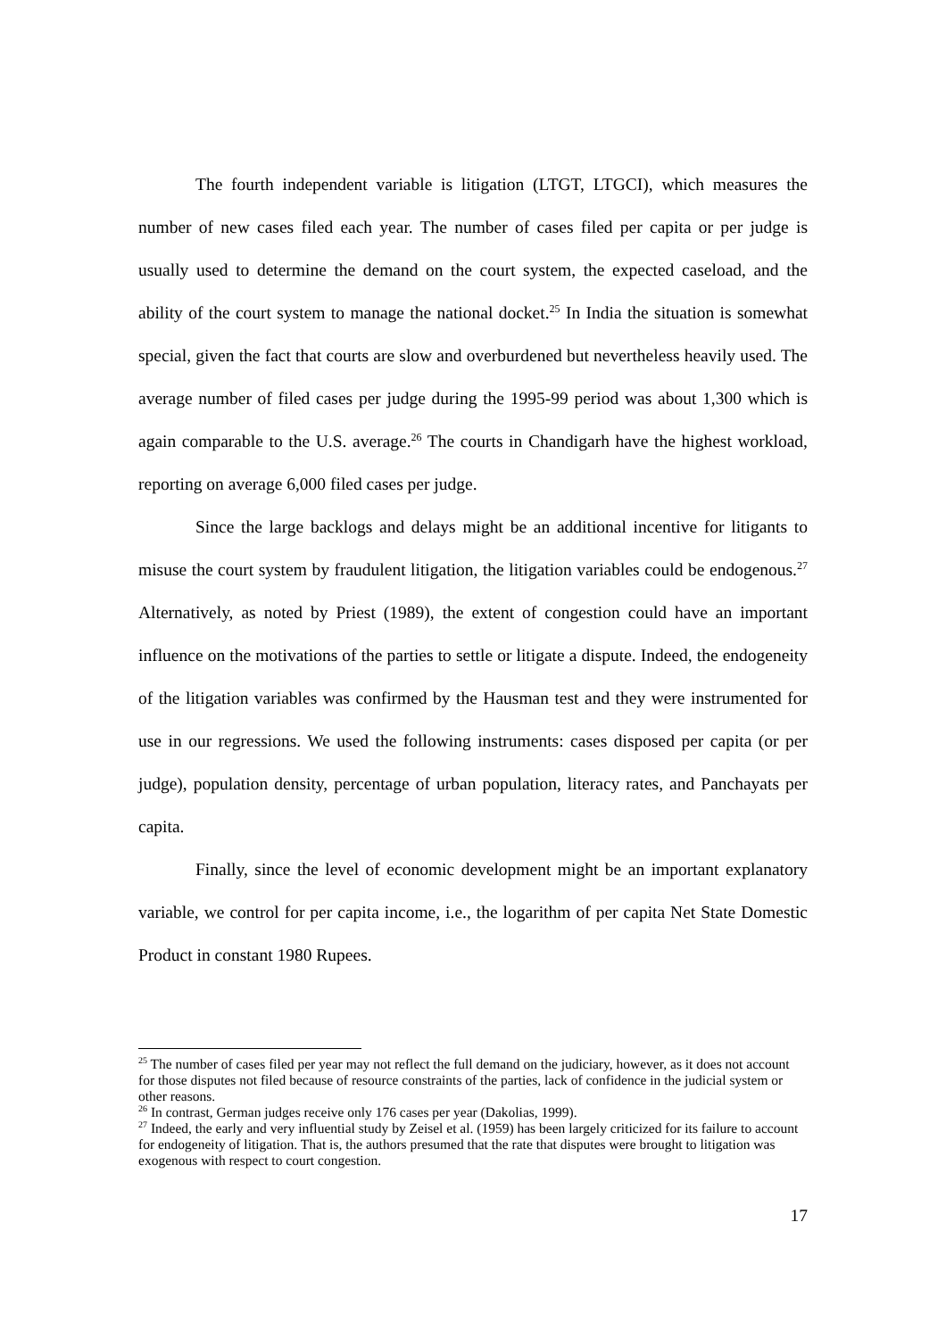The fourth independent variable is litigation (LTGT, LTGCI), which measures the number of new cases filed each year. The number of cases filed per capita or per judge is usually used to determine the demand on the court system, the expected caseload, and the ability of the court system to manage the national docket.<sup>25</sup> In India the situation is somewhat special, given the fact that courts are slow and overburdened but nevertheless heavily used. The average number of filed cases per judge during the 1995-99 period was about 1,300 which is again comparable to the U.S. average.<sup>26</sup> The courts in Chandigarh have the highest workload, reporting on average 6,000 filed cases per judge.
Since the large backlogs and delays might be an additional incentive for litigants to misuse the court system by fraudulent litigation, the litigation variables could be endogenous.<sup>27</sup> Alternatively, as noted by Priest (1989), the extent of congestion could have an important influence on the motivations of the parties to settle or litigate a dispute. Indeed, the endogeneity of the litigation variables was confirmed by the Hausman test and they were instrumented for use in our regressions. We used the following instruments: cases disposed per capita (or per judge), population density, percentage of urban population, literacy rates, and Panchayats per capita.
Finally, since the level of economic development might be an important explanatory variable, we control for per capita income, i.e., the logarithm of per capita Net State Domestic Product in constant 1980 Rupees.
<sup>25</sup> The number of cases filed per year may not reflect the full demand on the judiciary, however, as it does not account for those disputes not filed because of resource constraints of the parties, lack of confidence in the judicial system or other reasons.
<sup>26</sup> In contrast, German judges receive only 176 cases per year (Dakolias, 1999).
<sup>27</sup> Indeed, the early and very influential study by Zeisel et al. (1959) has been largely criticized for its failure to account for endogeneity of litigation. That is, the authors presumed that the rate that disputes were brought to litigation was exogenous with respect to court congestion.
17